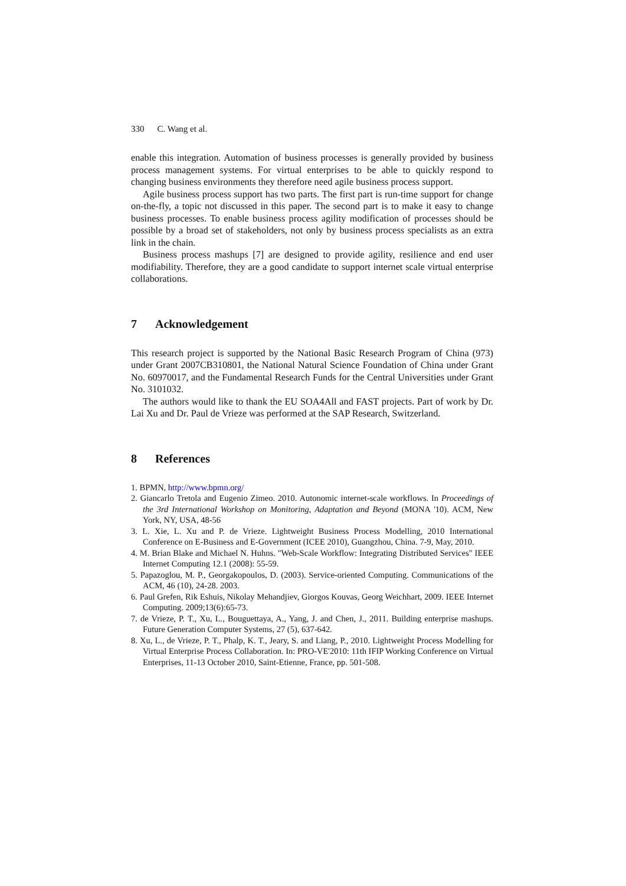330 C. Wang et al.
enable this integration. Automation of business processes is generally provided by business process management systems. For virtual enterprises to be able to quickly respond to changing business environments they therefore need agile business process support.
Agile business process support has two parts. The first part is run-time support for change on-the-fly, a topic not discussed in this paper. The second part is to make it easy to change business processes. To enable business process agility modification of processes should be possible by a broad set of stakeholders, not only by business process specialists as an extra link in the chain.
Business process mashups [7] are designed to provide agility, resilience and end user modifiability. Therefore, they are a good candidate to support internet scale virtual enterprise collaborations.
7 Acknowledgement
This research project is supported by the National Basic Research Program of China (973) under Grant 2007CB310801, the National Natural Science Foundation of China under Grant No. 60970017, and the Fundamental Research Funds for the Central Universities under Grant No. 3101032.
The authors would like to thank the EU SOA4All and FAST projects. Part of work by Dr. Lai Xu and Dr. Paul de Vrieze was performed at the SAP Research, Switzerland.
8 References
1. BPMN, http://www.bpmn.org/
2. Giancarlo Tretola and Eugenio Zimeo. 2010. Autonomic internet-scale workflows. In Proceedings of the 3rd International Workshop on Monitoring, Adaptation and Beyond (MONA '10). ACM, New York, NY, USA, 48-56
3. L. Xie, L. Xu and P. de Vrieze. Lightweight Business Process Modelling, 2010 International Conference on E-Business and E-Government (ICEE 2010), Guangzhou, China. 7-9, May, 2010.
4. M. Brian Blake and Michael N. Huhns. "Web-Scale Workflow: Integrating Distributed Services" IEEE Internet Computing 12.1 (2008): 55-59.
5. Papazoglou, M. P., Georgakopoulos, D. (2003). Service-oriented Computing. Communications of the ACM, 46 (10), 24-28. 2003.
6. Paul Grefen, Rik Eshuis, Nikolay Mehandjiev, Giorgos Kouvas, Georg Weichhart, 2009. IEEE Internet Computing. 2009;13(6):65-73.
7. de Vrieze, P. T., Xu, L., Bouguettaya, A., Yang, J. and Chen, J., 2011. Building enterprise mashups. Future Generation Computer Systems, 27 (5), 637-642.
8. Xu, L., de Vrieze, P. T., Phalp, K. T., Jeary, S. and Liang, P., 2010. Lightweight Process Modelling for Virtual Enterprise Process Collaboration. In: PRO-VE'2010: 11th IFIP Working Conference on Virtual Enterprises, 11-13 October 2010, Saint-Etienne, France, pp. 501-508.